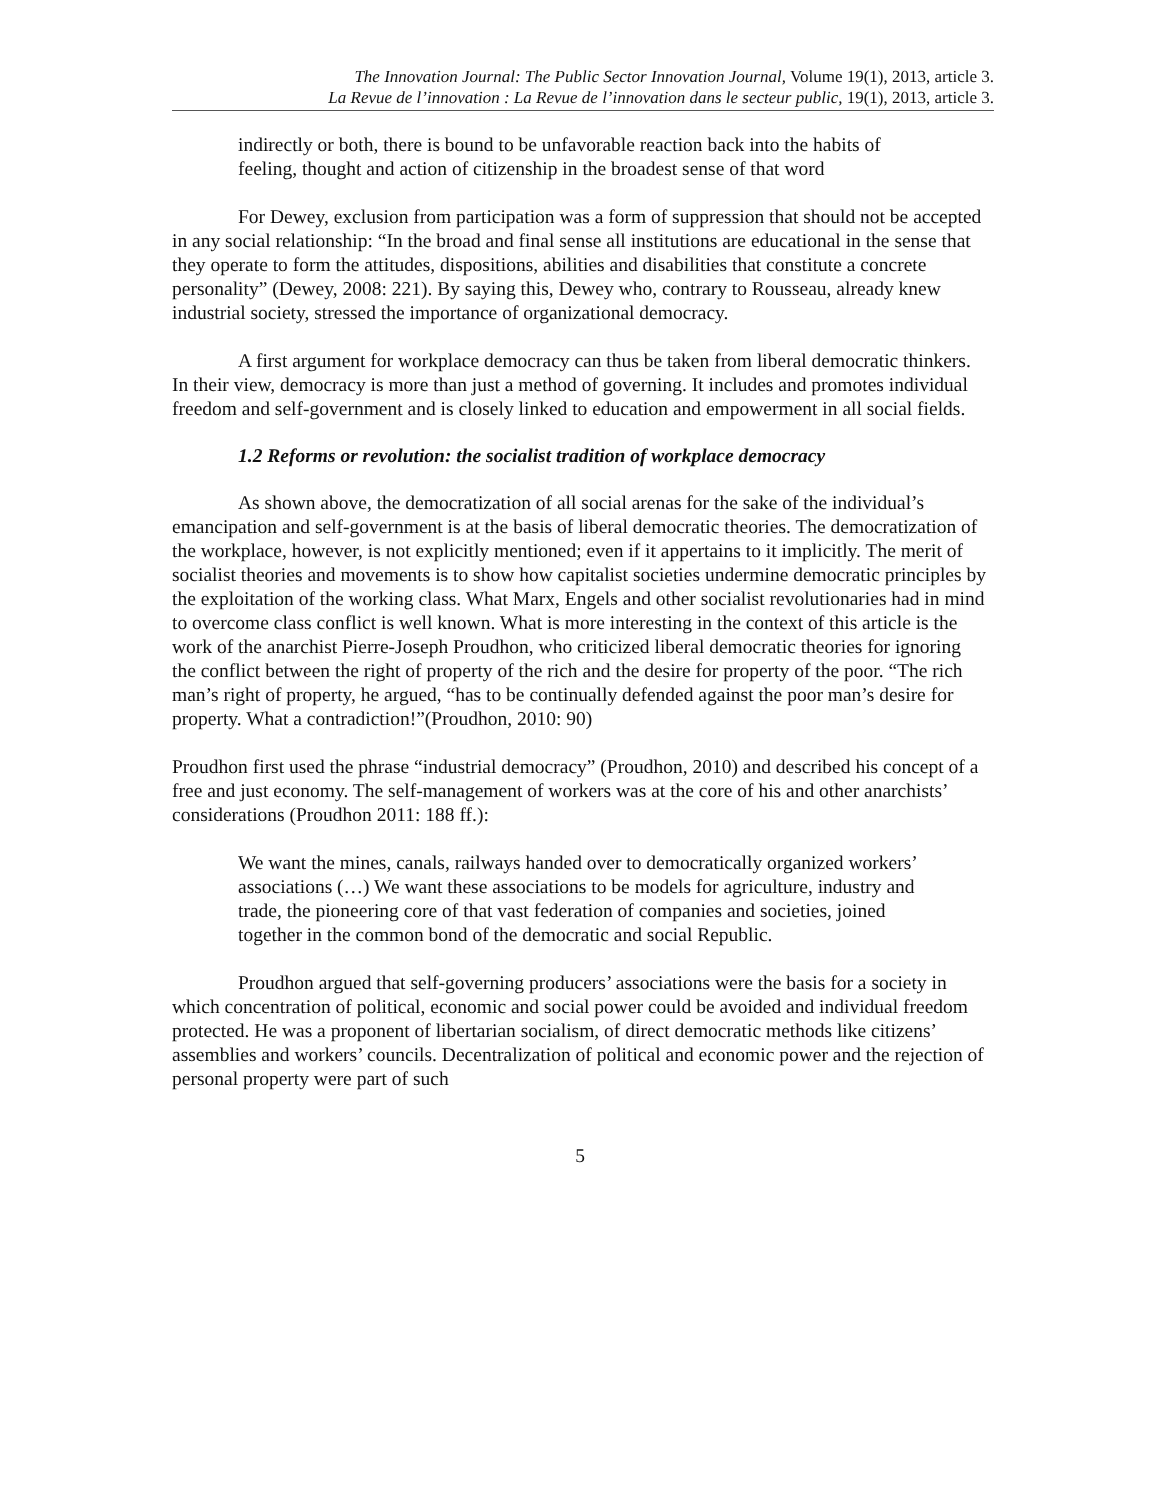The Innovation Journal: The Public Sector Innovation Journal, Volume 19(1), 2013, article 3.
La Revue de l’innovation : La Revue de l’innovation dans le secteur public, 19(1), 2013, article 3.
indirectly or both, there is bound to be unfavorable reaction back into the habits of feeling, thought and action of citizenship in the broadest sense of that word
For Dewey, exclusion from participation was a form of suppression that should not be accepted in any social relationship: “In the broad and final sense all institutions are educational in the sense that they operate to form the attitudes, dispositions, abilities and disabilities that constitute a concrete personality” (Dewey, 2008: 221). By saying this, Dewey who, contrary to Rousseau, already knew industrial society, stressed the importance of organizational democracy.
A first argument for workplace democracy can thus be taken from liberal democratic thinkers. In their view, democracy is more than just a method of governing. It includes and promotes individual freedom and self-government and is closely linked to education and empowerment in all social fields.
1.2 Reforms or revolution: the socialist tradition of workplace democracy
As shown above, the democratization of all social arenas for the sake of the individual’s emancipation and self-government is at the basis of liberal democratic theories. The democratization of the workplace, however, is not explicitly mentioned; even if it appertains to it implicitly. The merit of socialist theories and movements is to show how capitalist societies undermine democratic principles by the exploitation of the working class. What Marx, Engels and other socialist revolutionaries had in mind to overcome class conflict is well known. What is more interesting in the context of this article is the work of the anarchist Pierre-Joseph Proudhon, who criticized liberal democratic theories for ignoring the conflict between the right of property of the rich and the desire for property of the poor. “The rich man’s right of property, he argued, “has to be continually defended against the poor man’s desire for property. What a contradiction!”(Proudhon, 2010: 90)
Proudhon first used the phrase “industrial democracy” (Proudhon, 2010) and described his concept of a free and just economy. The self-management of workers was at the core of his and other anarchists’ considerations (Proudhon 2011: 188 ff.):
We want the mines, canals, railways handed over to democratically organized workers’ associations (…) We want these associations to be models for agriculture, industry and trade, the pioneering core of that vast federation of companies and societies, joined together in the common bond of the democratic and social Republic.
Proudhon argued that self-governing producers’ associations were the basis for a society in which concentration of political, economic and social power could be avoided and individual freedom protected. He was a proponent of libertarian socialism, of direct democratic methods like citizens’ assemblies and workers’ councils. Decentralization of political and economic power and the rejection of personal property were part of such
5